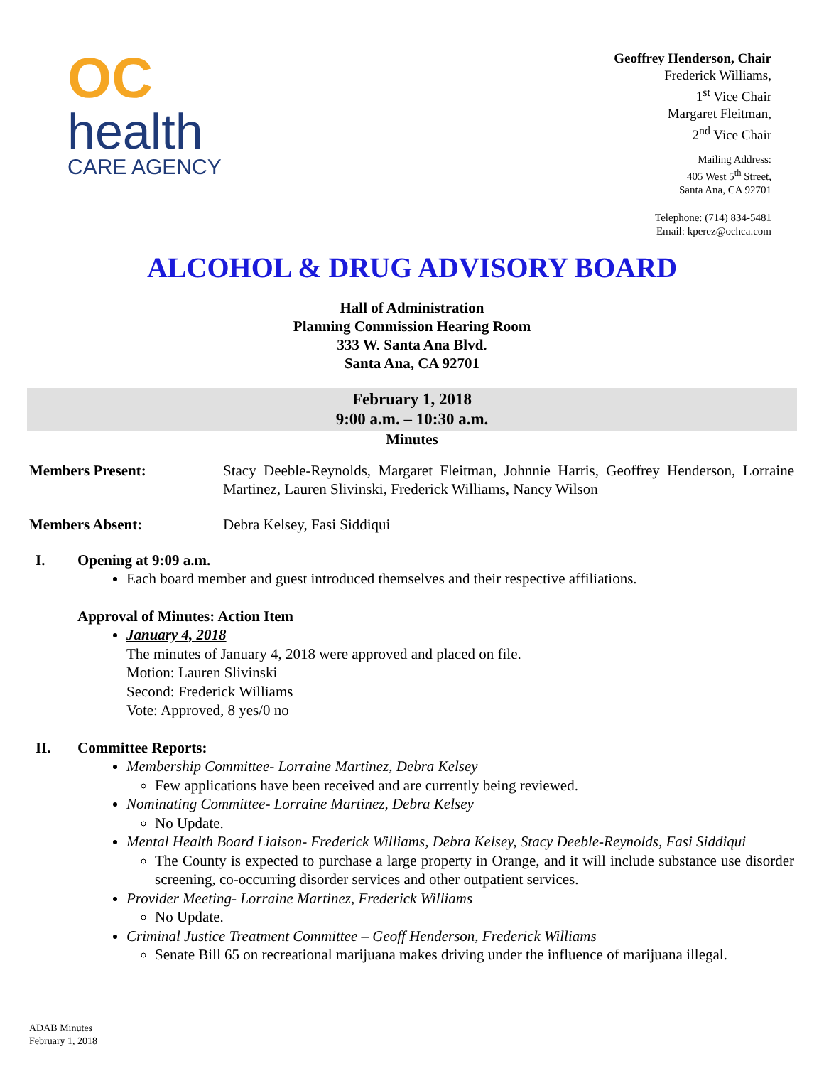OC
health
CARE AGENCY
Geoffrey Henderson, Chair
Frederick Williams,
1<sup>st</sup> Vice Chair
Margaret Fleitman,
2<sup>nd</sup> Vice Chair
Mailing Address:
405 West 5<sup>th</sup> Street,
Santa Ana, CA 92701
Telephone: (714) 834-5481
Email: kperez@ochca.com
ALCOHOL & DRUG ADVISORY BOARD
Hall of Administration
Planning Commission Hearing Room
333 W. Santa Ana Blvd.
Santa Ana, CA 92701
February 1, 2018
9:00 a.m. – 10:30 a.m.
Minutes
Members Present: Stacy Deeble-Reynolds, Margaret Fleitman, Johnnie Harris, Geoffrey Henderson, Lorraine Martinez, Lauren Slivinski, Frederick Williams, Nancy Wilson
Members Absent: Debra Kelsey, Fasi Siddiqui
I. Opening at 9:09 a.m.
Each board member and guest introduced themselves and their respective affiliations.
Approval of Minutes: Action Item
January 4, 2018
The minutes of January 4, 2018 were approved and placed on file.
Motion: Lauren Slivinski
Second: Frederick Williams
Vote: Approved, 8 yes/0 no
II. Committee Reports:
Membership Committee- Lorraine Martinez, Debra Kelsey
Few applications have been received and are currently being reviewed.
Nominating Committee- Lorraine Martinez, Debra Kelsey
No Update.
Mental Health Board Liaison- Frederick Williams, Debra Kelsey, Stacy Deeble-Reynolds, Fasi Siddiqui
The County is expected to purchase a large property in Orange, and it will include substance use disorder screening, co-occurring disorder services and other outpatient services.
Provider Meeting- Lorraine Martinez, Frederick Williams
No Update.
Criminal Justice Treatment Committee – Geoff Henderson, Frederick Williams
Senate Bill 65 on recreational marijuana makes driving under the influence of marijuana illegal.
ADAB Minutes
February 1, 2018